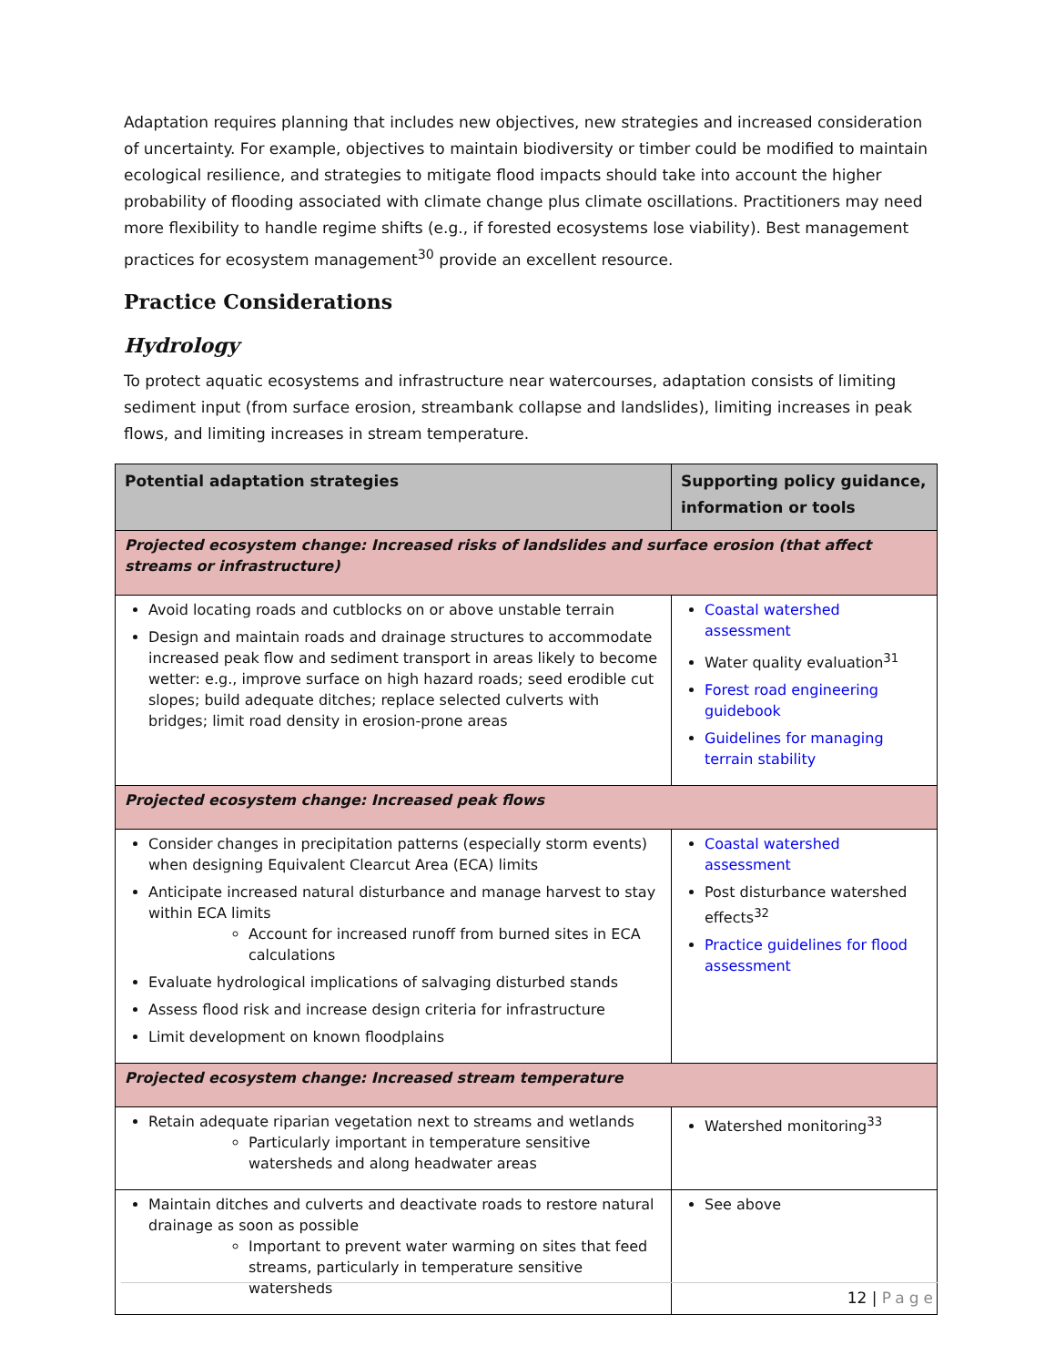Adaptation requires planning that includes new objectives, new strategies and increased consideration of uncertainty. For example, objectives to maintain biodiversity or timber could be modified to maintain ecological resilience, and strategies to mitigate flood impacts should take into account the higher probability of flooding associated with climate change plus climate oscillations. Practitioners may need more flexibility to handle regime shifts (e.g., if forested ecosystems lose viability). Best management practices for ecosystem management<sup>30</sup> provide an excellent resource.
Practice Considerations
Hydrology
To protect aquatic ecosystems and infrastructure near watercourses, adaptation consists of limiting sediment input (from surface erosion, streambank collapse and landslides), limiting increases in peak flows, and limiting increases in stream temperature.
| Potential adaptation strategies | Supporting policy guidance, information or tools |
| --- | --- |
| Projected ecosystem change: Increased risks of landslides and surface erosion (that affect streams or infrastructure) | |
| Avoid locating roads and cutblocks on or above unstable terrain Design and maintain roads and drainage structures to accommodate increased peak flow and sediment transport in areas likely to become wetter: e.g., improve surface on high hazard roads; seed erodible cut slopes; build adequate ditches; replace selected culverts with bridges; limit road density in erosion-prone areas | Coastal watershed assessment Water quality evaluation<sup>31</sup> Forest road engineering guidebook Guidelines for managing terrain stability |
| Projected ecosystem change: Increased peak flows | |
| Consider changes in precipitation patterns (especially storm events) when designing Equivalent Clearcut Area (ECA) limits Anticipate increased natural disturbance and manage harvest to stay within ECA limits Account for increased runoff from burned sites in ECA calculations Evaluate hydrological implications of salvaging disturbed stands Assess flood risk and increase design criteria for infrastructure Limit development on known floodplains | Coastal watershed assessment Post disturbance watershed effects<sup>32</sup> Practice guidelines for flood assessment |
| Projected ecosystem change: Increased stream temperature | |
| Retain adequate riparian vegetation next to streams and wetlands Particularly important in temperature sensitive watersheds and along headwater areas | Watershed monitoring<sup>33</sup> |
| Maintain ditches and culverts and deactivate roads to restore natural drainage as soon as possible Important to prevent water warming on sites that feed streams, particularly in temperature sensitive watersheds | See above |
12 | Page